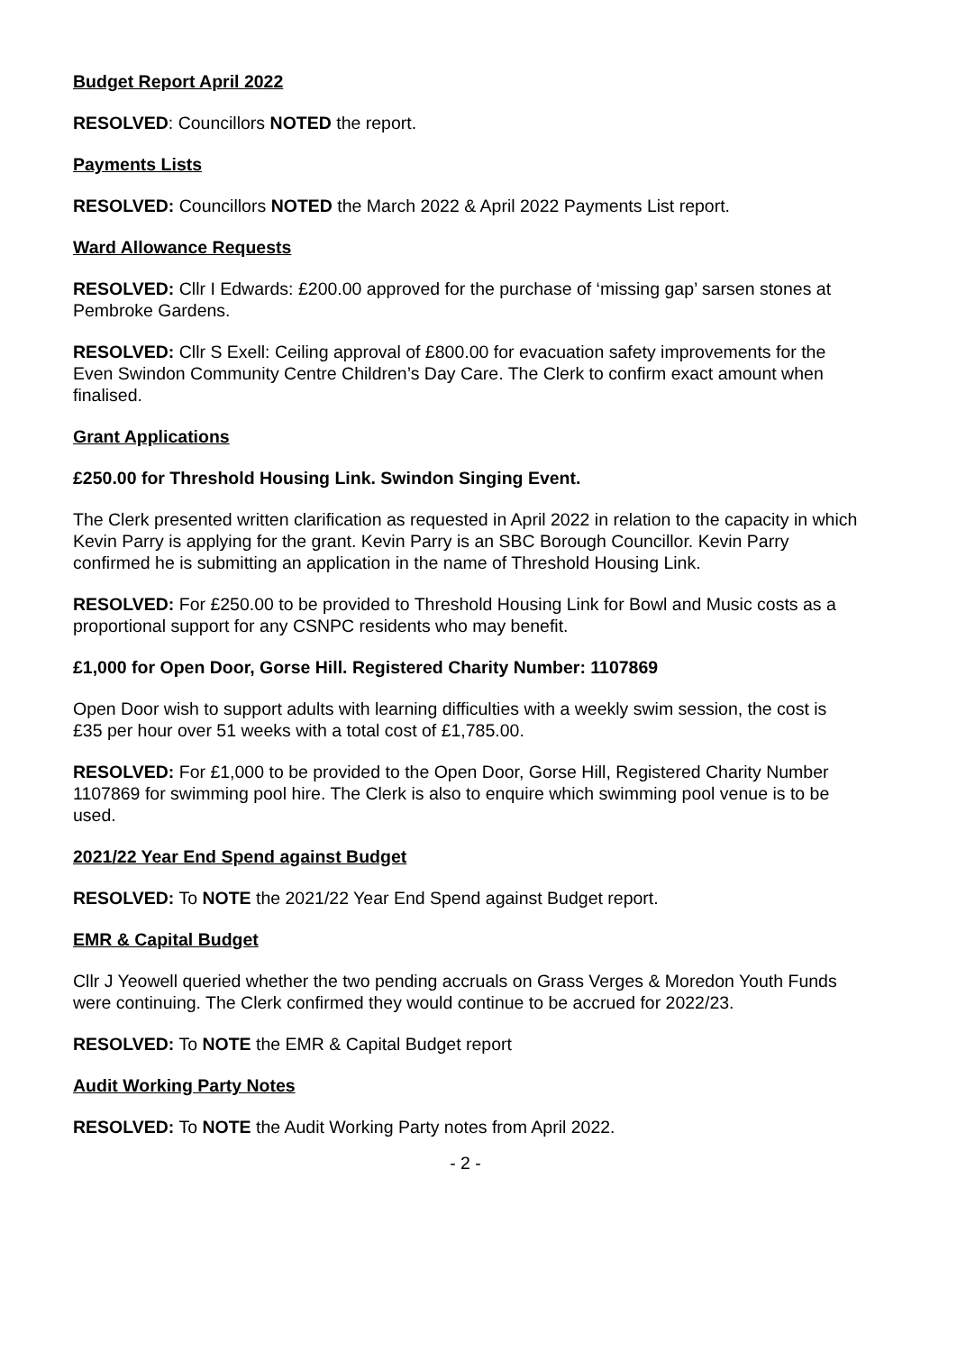Budget Report April 2022
RESOLVED: Councillors NOTED the report.
Payments Lists
RESOLVED: Councillors NOTED the March 2022 & April 2022 Payments List report.
Ward Allowance Requests
RESOLVED: Cllr I Edwards: £200.00 approved for the purchase of ‘missing gap’ sarsen stones at Pembroke Gardens.
RESOLVED: Cllr S Exell: Ceiling approval of £800.00 for evacuation safety improvements for the Even Swindon Community Centre Children’s Day Care. The Clerk to confirm exact amount when finalised.
Grant Applications
£250.00 for Threshold Housing Link. Swindon Singing Event.
The Clerk presented written clarification as requested in April 2022 in relation to the capacity in which Kevin Parry is applying for the grant. Kevin Parry is an SBC Borough Councillor. Kevin Parry confirmed he is submitting an application in the name of Threshold Housing Link.
RESOLVED: For £250.00 to be provided to Threshold Housing Link for Bowl and Music costs as a proportional support for any CSNPC residents who may benefit.
£1,000 for Open Door, Gorse Hill. Registered Charity Number: 1107869
Open Door wish to support adults with learning difficulties with a weekly swim session, the cost is £35 per hour over 51 weeks with a total cost of £1,785.00.
RESOLVED: For £1,000 to be provided to the Open Door, Gorse Hill, Registered Charity Number 1107869 for swimming pool hire. The Clerk is also to enquire which swimming pool venue is to be used.
2021/22 Year End Spend against Budget
RESOLVED: To NOTE the 2021/22 Year End Spend against Budget report.
EMR & Capital Budget
Cllr J Yeowell queried whether the two pending accruals on Grass Verges & Moredon Youth Funds were continuing. The Clerk confirmed they would continue to be accrued for 2022/23.
RESOLVED: To NOTE the EMR & Capital Budget report
Audit Working Party Notes
RESOLVED: To NOTE the Audit Working Party notes from April 2022.
- 2 -